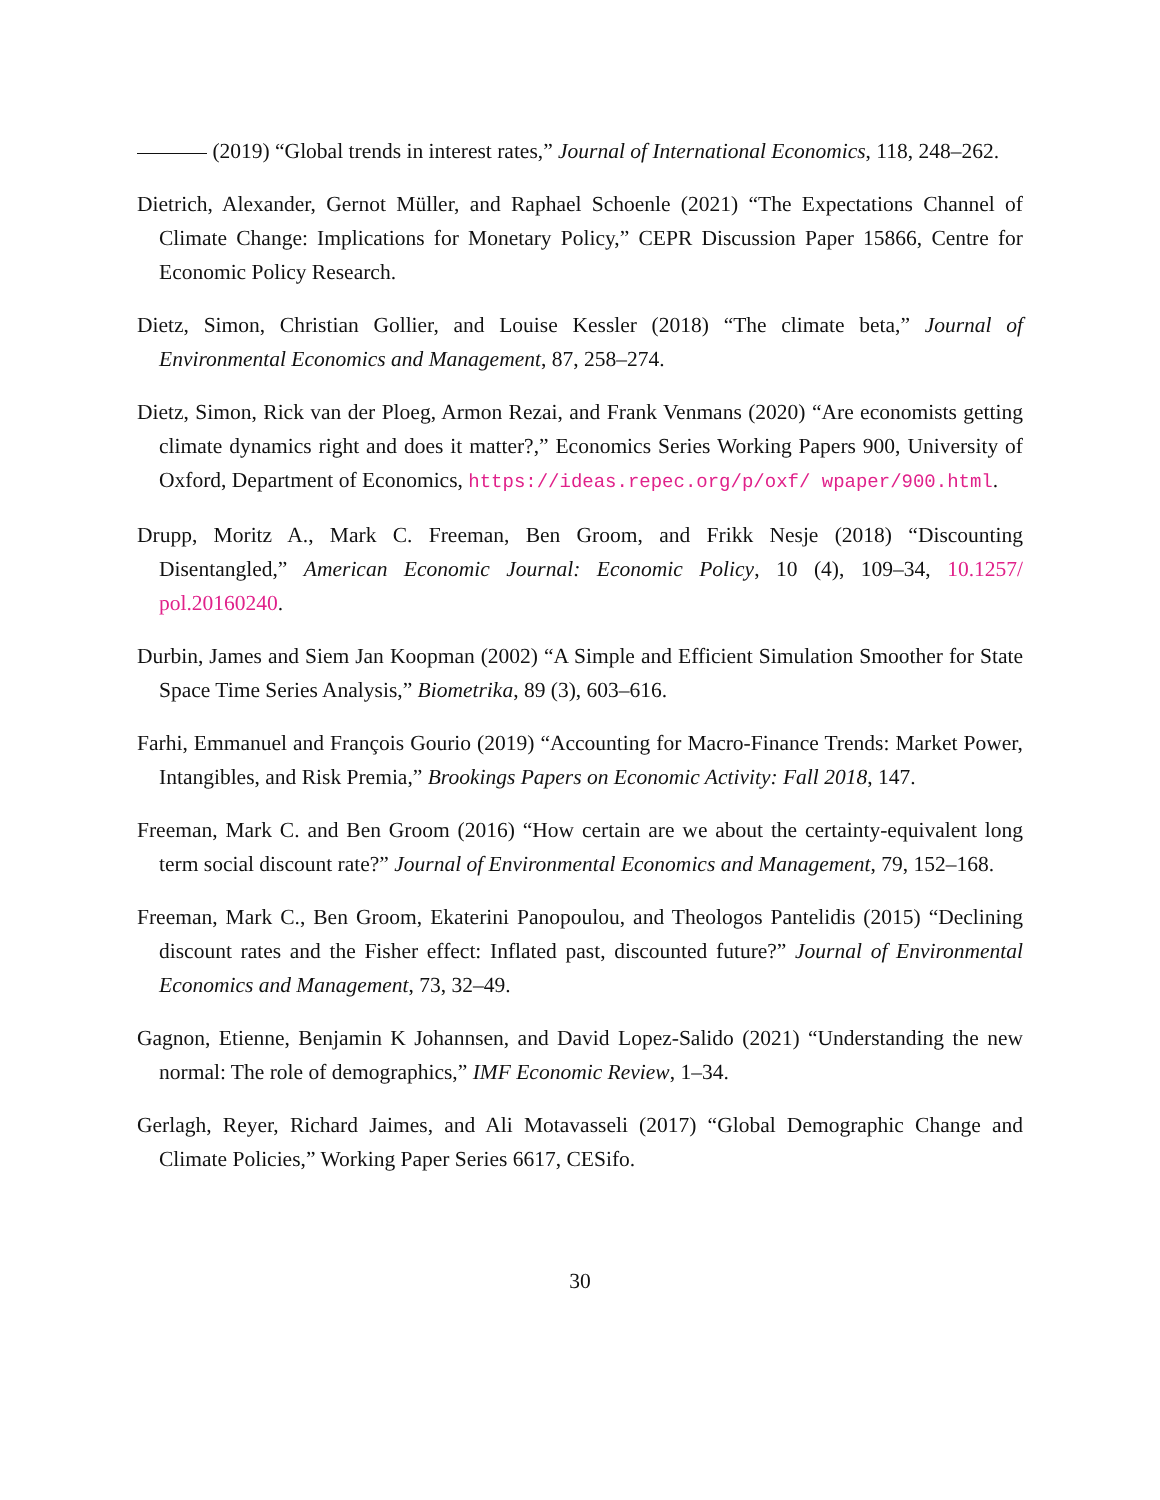(2019) “Global trends in interest rates,” Journal of International Economics, 118, 248–262.
Dietrich, Alexander, Gernot Müller, and Raphael Schoenle (2021) “The Expectations Channel of Climate Change: Implications for Monetary Policy,” CEPR Discussion Paper 15866, Centre for Economic Policy Research.
Dietz, Simon, Christian Gollier, and Louise Kessler (2018) “The climate beta,” Journal of Environmental Economics and Management, 87, 258–274.
Dietz, Simon, Rick van der Ploeg, Armon Rezai, and Frank Venmans (2020) “Are economists getting climate dynamics right and does it matter?,” Economics Series Working Papers 900, University of Oxford, Department of Economics, https://ideas.repec.org/p/oxf/ wpaper/900.html.
Drupp, Moritz A., Mark C. Freeman, Ben Groom, and Frikk Nesje (2018) “Discounting Disentangled,” American Economic Journal: Economic Policy, 10 (4), 109–34, 10.1257/ pol.20160240.
Durbin, James and Siem Jan Koopman (2002) “A Simple and Efficient Simulation Smoother for State Space Time Series Analysis,” Biometrika, 89 (3), 603–616.
Farhi, Emmanuel and François Gourio (2019) “Accounting for Macro-Finance Trends: Market Power, Intangibles, and Risk Premia,” Brookings Papers on Economic Activity: Fall 2018, 147.
Freeman, Mark C. and Ben Groom (2016) “How certain are we about the certainty-equivalent long term social discount rate?” Journal of Environmental Economics and Management, 79, 152–168.
Freeman, Mark C., Ben Groom, Ekaterini Panopoulou, and Theologos Pantelidis (2015) “Declining discount rates and the Fisher effect: Inflated past, discounted future?” Journal of Environmental Economics and Management, 73, 32–49.
Gagnon, Etienne, Benjamin K Johannsen, and David Lopez-Salido (2021) “Understanding the new normal: The role of demographics,” IMF Economic Review, 1–34.
Gerlagh, Reyer, Richard Jaimes, and Ali Motavasseli (2017) “Global Demographic Change and Climate Policies,” Working Paper Series 6617, CESifo.
30